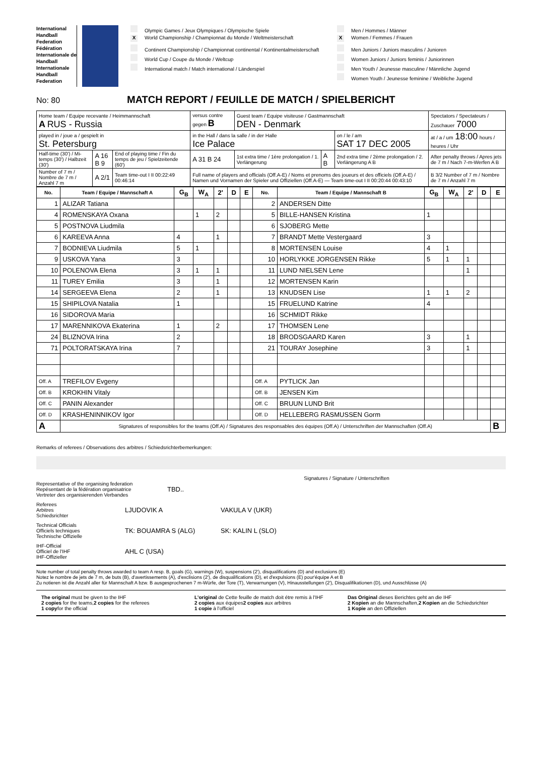International Handball Federation
Fédération Internationale de Handball
Internationale Handball Federation
Olympic Games / Jeux Olympiques / Olympische Spiele
X World Championship / Championnat du Monde / Weltmeisterschaft
Continent Championship / Championnat continental / Kontinentalmeisterschaft
World Cup / Coupe du Monde / Weltcup
International match / Match international / Länderspiel
Men / Hommes / Männer
X Women / Femmes / Frauen
Men Juniors / Juniors masculins / Junioren
Women Juniors / Juniors feminis / Juniorinnen
Men Youth / Jeunesse masculine / Männliche Jugend
Women Youth / Jeunesse feminine / Weibliche Jugend
No: 80
MATCH REPORT / FEUILLE DE MATCH / SPIELBERICHT
| Home team / Equipe recevante / Heimmannschaft A RUS - Russia | | | versus contre gegen B | Guest team / Equipe visiteuse / Gastmannschaft DEN - Denmark | | | Spectators / Spectateurs / Zuschauer 7000 |
| played in / joue a / gespielt in St. Petersburg | | | in the Hall / dans la salle / in der Halle Ice Palace | | | on / le / am SAT 17 DEC 2005 | at / a / um 18:00 hours / heures / Uhr |
| Half-time (30') / Mi-temps (30') / Halbzeit (30') | A 16 B 9 | End of playing time / Fin du temps de jeu / Spielzeitende (60') | A 31 B 24 | 1st extra time / 1ère prolongation / 1. Verlängerung | A B | 2nd extra time / 2ème prolongation / 2. Verlängerung A B | After penalty throws / Apres jets de 7 m / Nach 7-m-Werfen A B |
| Number of 7 m / Nombre de 7 m / Anzahl 7 m | A 2/1 | Team time-out I II 00:22:49 00:46:14 | Full name of players and officials (Off.A-E) / Noms et prenoms des joueurs et des officiels (Off.A-E) / Namen und Vornamen der Spieler und Offiziellen (Off.A-E) — Team time-out I II 00:20:44 00:43:10 | | | | B 3/2 Number of 7 m / Nombre de 7 m / Anzahl 7 m |
| No. | Team / Equipe / Mannschaft A | G<sub>B</sub> | W<sub>A</sub> | 2' | D | E | No. | Team / Equipe / Mannschaft B | G<sub>B</sub> | W<sub>A</sub> | 2' | D | E |
| --- | --- | --- | --- | --- | --- | --- | --- | --- | --- | --- | --- | --- | --- |
| 1 | ALIZAR Tatiana | | | | | | 2 | ANDERSEN Ditte | | | | | |
| 4 | ROMENSKAYA Oxana | | 1 | 2 | | | 5 | BILLE-HANSEN Kristina | 1 | | | | |
| 5 | POSTNOVA Liudmila | | | | | | 6 | SJOBERG Mette | | | | | |
| 6 | KAREEVA Anna | 4 | | 1 | | | 7 | BRANDT Mette Vestergaard | 3 | | | | |
| 7 | BODNIEVA Liudmila | 5 | 1 | | | | 8 | MORTENSEN Louise | 4 | 1 | | | |
| 9 | USKOVA Yana | 3 | | | | | 10 | HORLYKKE JORGENSEN Rikke | 5 | 1 | 1 | | |
| 10 | POLENOVA Elena | 3 | 1 | 1 | | | 11 | LUND NIELSEN Lene | | | 1 | | |
| 11 | TUREY Emilia | 3 | | 1 | | | 12 | MORTENSEN Karin | | | | | |
| 14 | SERGEEVA Elena | 2 | | 1 | | | 13 | KNUDSEN Lise | 1 | 1 | 2 | | |
| 15 | SHIPILOVA Natalia | 1 | | | | | 15 | FRUELUND Katrine | 4 | | | | |
| 16 | SIDOROVA Maria | | | | | | 16 | SCHMIDT Rikke | | | | | |
| 17 | MARENNIKOVA Ekaterina | 1 | | 2 | | | 17 | THOMSEN Lene | | | | | |
| 24 | BLIZNOVA Irina | 2 | | | | | 18 | BRODSGAARD Karen | 3 | | 1 | | |
| 71 | POLTORATSKAYA Irina | 7 | | | | | 21 | TOURAY Josephine | 3 | | 1 | | |
| Off. A | TREFILOV Evgeny | | | | | | Off. A | PYTLICK Jan | | | | | |
| Off. B | KROKHIN Vitaly | | | | | | Off. B | JENSEN Kim | | | | | |
| Off. C | PANIN Alexander | | | | | | Off. C | BRUUN LUND Brit | | | | | |
| Off. D | KRASHENINNIKOV Igor | | | | | | Off. D | HELLEBERG RASMUSSEN Gorm | | | | | |
| A | Signatures of responsibles for the teams (Off.A) / Signatures des responsables des équipes (Off.A) / Unterschriften der Mannschaften (Off.A) | | | | | | | | | | | | B |
Remarks of referees / Observations des arbitres / Schiedsrichterbemerkungen:
Signatures / Signature / Unterschriften
Representative of the organising federation
Repésentant de la fédération organisatrice
Vertreter des organisierenden Verbandes
TBD..
Referees
Arbitres
Schiedsrichter
LJUDOVIK A VAKULA V (UKR)
Technical Officials
Officiels techniques
Technische Offizielle
TK: BOUAMRA S (ALG) SK: KALIN L (SLO)
IHF-Official
Officiel de l'IHF
IHF-Offizieller
AHL C (USA)
Note number of total penalty throws awarded to team A resp. B, goals (G), warnings (W), suspensions (2'), disqualifications (D) and exclusions (E)
Notez le nombre de jets de 7 m, de buts (B), d'avertissements (A), d'exclisions (2'), de disqualifications (D), et d'expulsions (E) pour'équipe A et B
Zu notieren ist die Anzahl aller für Mannschaft A bzw. B ausgesprochenen 7 m-Würfe, der Tore (T), Verwarnungen (V), Hinausstellungen (2'), Disqualifikationen (D), und Ausschlüsse (A)
The original must be given to the IHF
2 copies for the teams,2 copies for the referees
1 copyfor the official
L'original de Cette feuille de match doit étre remis à l'IHF
2 copies aux équipes2 copies aux arbitres
1 copie à l'officiel
Das Original dieses Berichtes geht an die IHF
2 Kopien an die Mannschaften,2 Kopien an die Schiedsrichter
1 Kopie an den Offiziellen